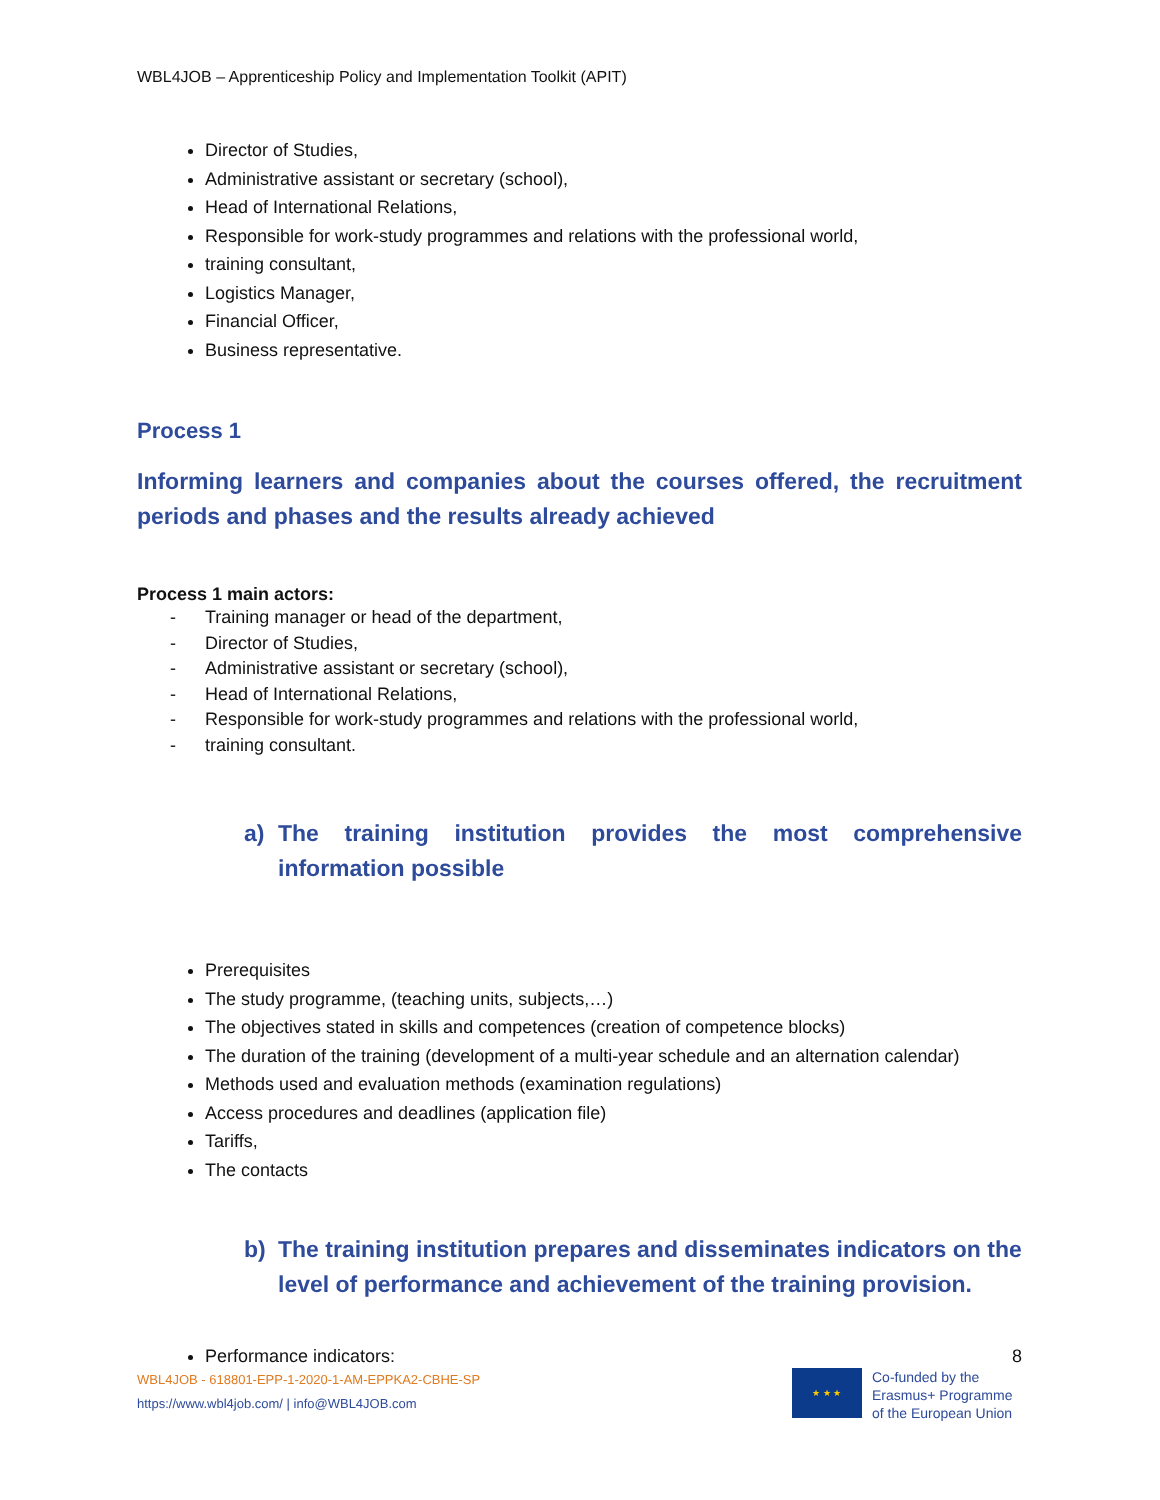WBL4JOB – Apprenticeship Policy and Implementation Toolkit (APIT)
Director of Studies,
Administrative assistant or secretary (school),
Head of International Relations,
Responsible for work-study programmes and relations with the professional world,
training consultant,
Logistics Manager,
Financial Officer,
Business representative.
Process 1
Informing learners and companies about the courses offered, the recruitment periods and phases and the results already achieved
Process 1 main actors:
- Training manager or head of the department,
- Director of Studies,
- Administrative assistant or secretary (school),
- Head of International Relations,
- Responsible for work-study programmes and relations with the professional world,
- training consultant.
a) The training institution provides the most comprehensive information possible
Prerequisites
The study programme, (teaching units, subjects,…)
The objectives stated in skills and competences (creation of competence blocks)
The duration of the training (development of a multi-year schedule and an alternation calendar)
Methods used and evaluation methods (examination regulations)
Access procedures and deadlines (application file)
Tariffs,
The contacts
b) The training institution prepares and disseminates indicators on the level of performance and achievement of the training provision.
Performance indicators:
8
WBL4JOB - 618801-EPP-1-2020-1-AM-EPPKA2-CBHE-SP
https://www.wbl4job.com/ | info@WBL4JOB.com
★ ★ ★
Co-funded by the
Erasmus+ Programme
of the European Union